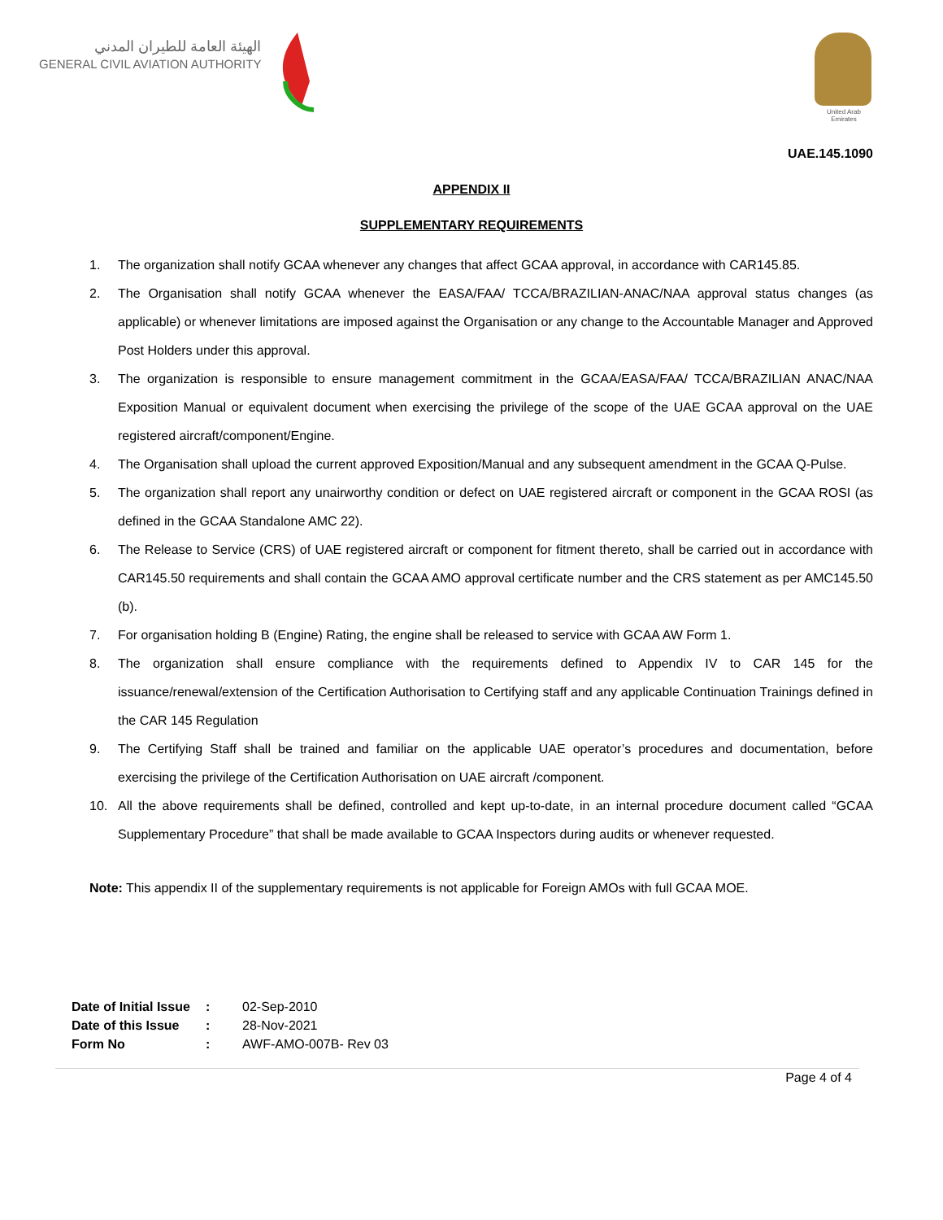الهيئة العامة للطيران المدني
GENERAL CIVIL AVIATION AUTHORITY
United Arab Emirates
UAE.145.1090
APPENDIX II
SUPPLEMENTARY REQUIREMENTS
1. The organization shall notify GCAA whenever any changes that affect GCAA approval, in accordance with CAR145.85.
2. The Organisation shall notify GCAA whenever the EASA/FAA/ TCCA/BRAZILIAN-ANAC/NAA approval status changes (as applicable) or whenever limitations are imposed against the Organisation or any change to the Accountable Manager and Approved Post Holders under this approval.
3. The organization is responsible to ensure management commitment in the GCAA/EASA/FAA/ TCCA/BRAZILIAN ANAC/NAA Exposition Manual or equivalent document when exercising the privilege of the scope of the UAE GCAA approval on the UAE registered aircraft/component/Engine.
4. The Organisation shall upload the current approved Exposition/Manual and any subsequent amendment in the GCAA Q-Pulse.
5. The organization shall report any unairworthy condition or defect on UAE registered aircraft or component in the GCAA ROSI (as defined in the GCAA Standalone AMC 22).
6. The Release to Service (CRS) of UAE registered aircraft or component for fitment thereto, shall be carried out in accordance with CAR145.50 requirements and shall contain the GCAA AMO approval certificate number and the CRS statement as per AMC145.50 (b).
7. For organisation holding B (Engine) Rating, the engine shall be released to service with GCAA AW Form 1.
8. The organization shall ensure compliance with the requirements defined to Appendix IV to CAR 145 for the issuance/renewal/extension of the Certification Authorisation to Certifying staff and any applicable Continuation Trainings defined in the CAR 145 Regulation
9. The Certifying Staff shall be trained and familiar on the applicable UAE operator’s procedures and documentation, before exercising the privilege of the Certification Authorisation on UAE aircraft /component.
10. All the above requirements shall be defined, controlled and kept up-to-date, in an internal procedure document called “GCAA Supplementary Procedure” that shall be made available to GCAA Inspectors during audits or whenever requested.
Note: This appendix II of the supplementary requirements is not applicable for Foreign AMOs with full GCAA MOE.
| Date of Initial Issue | : | 02-Sep-2010 |
| Date of this Issue | : | 28-Nov-2021 |
| Form No | : | AWF-AMO-007B- Rev 03 |
Page 4 of 4